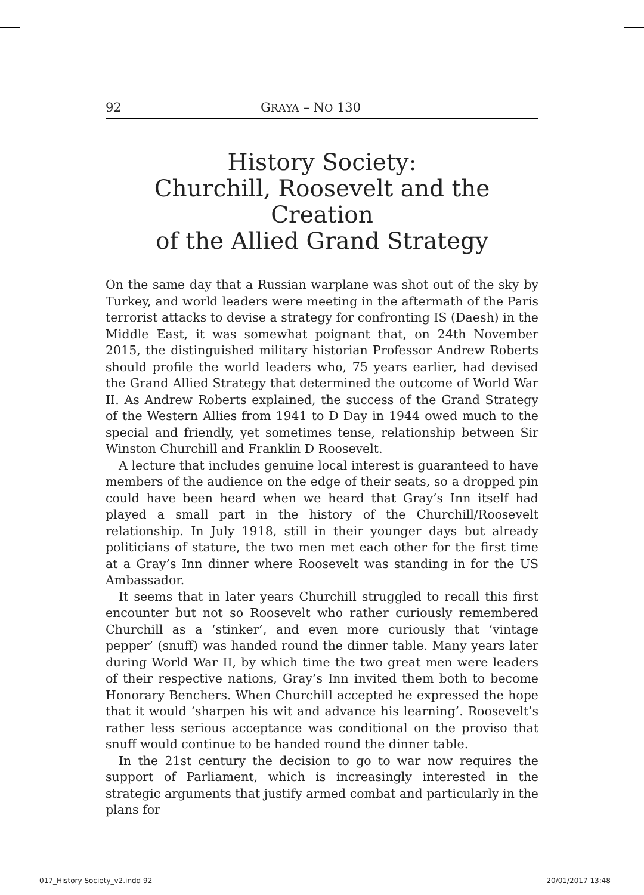92 GRAYA – NO 130
History Society:
Churchill, Roosevelt and the Creation
of the Allied Grand Strategy
On the same day that a Russian warplane was shot out of the sky by Turkey, and world leaders were meeting in the aftermath of the Paris terrorist attacks to devise a strategy for confronting IS (Daesh) in the Middle East, it was somewhat poignant that, on 24th November 2015, the distinguished military historian Professor Andrew Roberts should profile the world leaders who, 75 years earlier, had devised the Grand Allied Strategy that determined the outcome of World War II. As Andrew Roberts explained, the success of the Grand Strategy of the Western Allies from 1941 to D Day in 1944 owed much to the special and friendly, yet sometimes tense, relationship between Sir Winston Churchill and Franklin D Roosevelt.
A lecture that includes genuine local interest is guaranteed to have members of the audience on the edge of their seats, so a dropped pin could have been heard when we heard that Gray’s Inn itself had played a small part in the history of the Churchill/Roosevelt relationship. In July 1918, still in their younger days but already politicians of stature, the two men met each other for the first time at a Gray’s Inn dinner where Roosevelt was standing in for the US Ambassador.
It seems that in later years Churchill struggled to recall this first encounter but not so Roosevelt who rather curiously remembered Churchill as a ‘stinker’, and even more curiously that ‘vintage pepper’ (snuff) was handed round the dinner table. Many years later during World War II, by which time the two great men were leaders of their respective nations, Gray’s Inn invited them both to become Honorary Benchers. When Churchill accepted he expressed the hope that it would ‘sharpen his wit and advance his learning’. Roosevelt’s rather less serious acceptance was conditional on the proviso that snuff would continue to be handed round the dinner table.
In the 21st century the decision to go to war now requires the support of Parliament, which is increasingly interested in the strategic arguments that justify armed combat and particularly in the plans for
017_History Society_v2.indd 92 20/01/2017 13:48